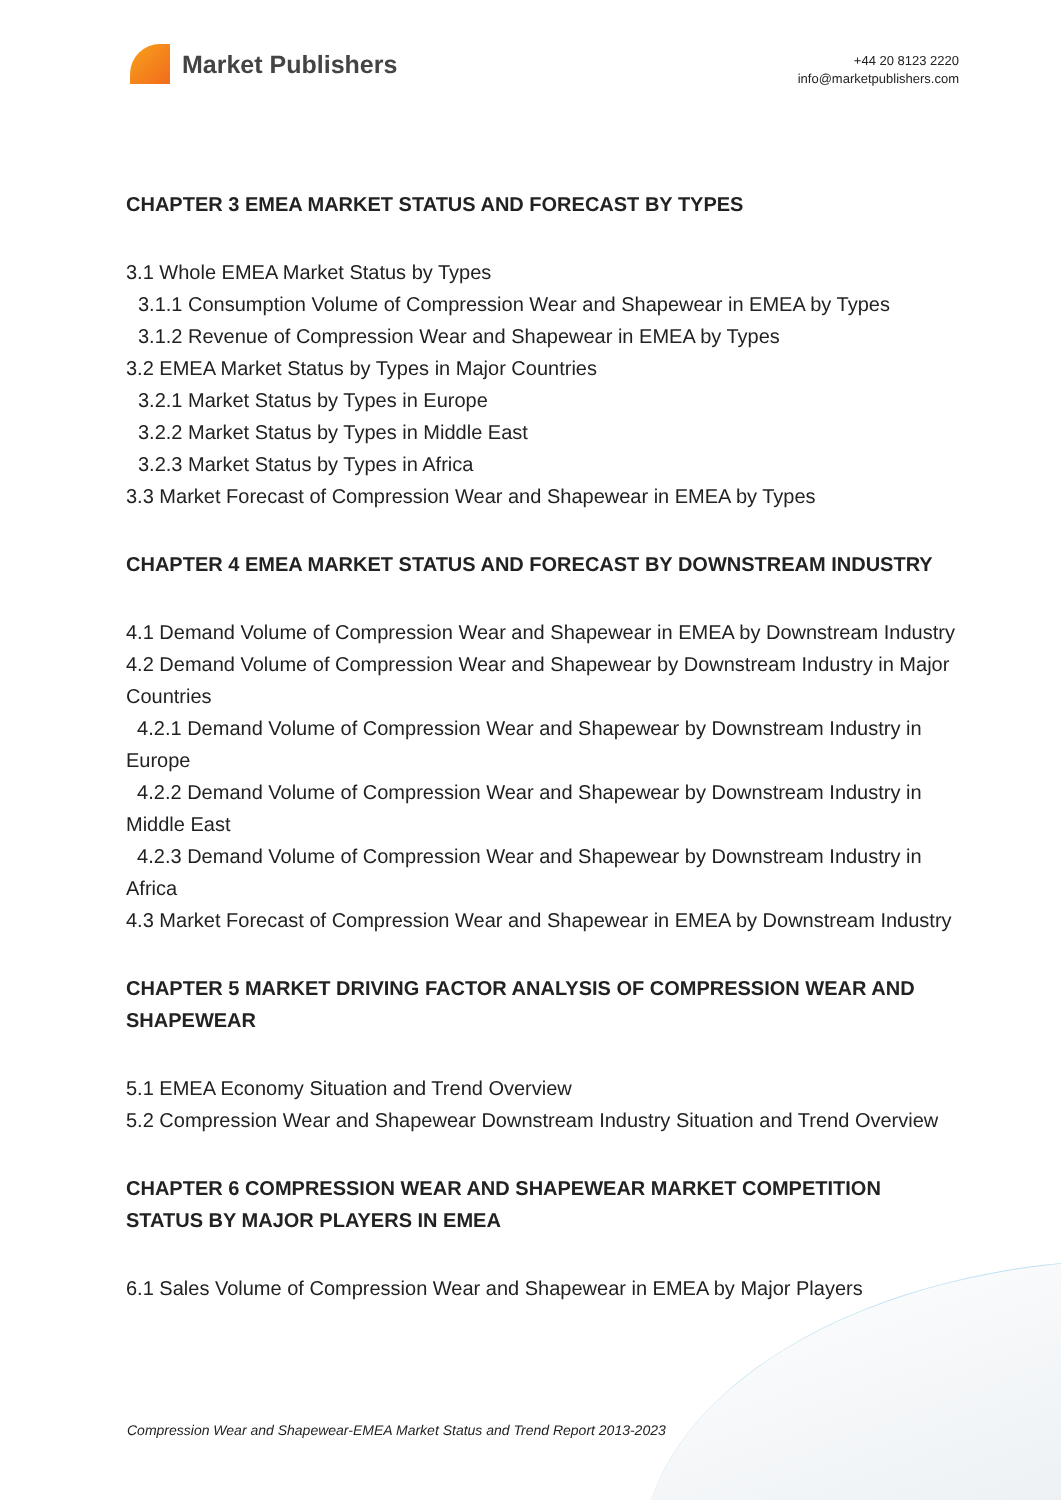Market Publishers
+44 20 8123 2220
info@marketpublishers.com
CHAPTER 3 EMEA MARKET STATUS AND FORECAST BY TYPES
3.1 Whole EMEA Market Status by Types
3.1.1 Consumption Volume of Compression Wear and Shapewear in EMEA by Types
3.1.2 Revenue of Compression Wear and Shapewear in EMEA by Types
3.2 EMEA Market Status by Types in Major Countries
3.2.1 Market Status by Types in Europe
3.2.2 Market Status by Types in Middle East
3.2.3 Market Status by Types in Africa
3.3 Market Forecast of Compression Wear and Shapewear in EMEA by Types
CHAPTER 4 EMEA MARKET STATUS AND FORECAST BY DOWNSTREAM INDUSTRY
4.1 Demand Volume of Compression Wear and Shapewear in EMEA by Downstream Industry
4.2 Demand Volume of Compression Wear and Shapewear by Downstream Industry in Major Countries
4.2.1 Demand Volume of Compression Wear and Shapewear by Downstream Industry in Europe
4.2.2 Demand Volume of Compression Wear and Shapewear by Downstream Industry in Middle East
4.2.3 Demand Volume of Compression Wear and Shapewear by Downstream Industry in Africa
4.3 Market Forecast of Compression Wear and Shapewear in EMEA by Downstream Industry
CHAPTER 5 MARKET DRIVING FACTOR ANALYSIS OF COMPRESSION WEAR AND SHAPEWEAR
5.1 EMEA Economy Situation and Trend Overview
5.2 Compression Wear and Shapewear Downstream Industry Situation and Trend Overview
CHAPTER 6 COMPRESSION WEAR AND SHAPEWEAR MARKET COMPETITION STATUS BY MAJOR PLAYERS IN EMEA
6.1 Sales Volume of Compression Wear and Shapewear in EMEA by Major Players
Compression Wear and Shapewear-EMEA Market Status and Trend Report 2013-2023